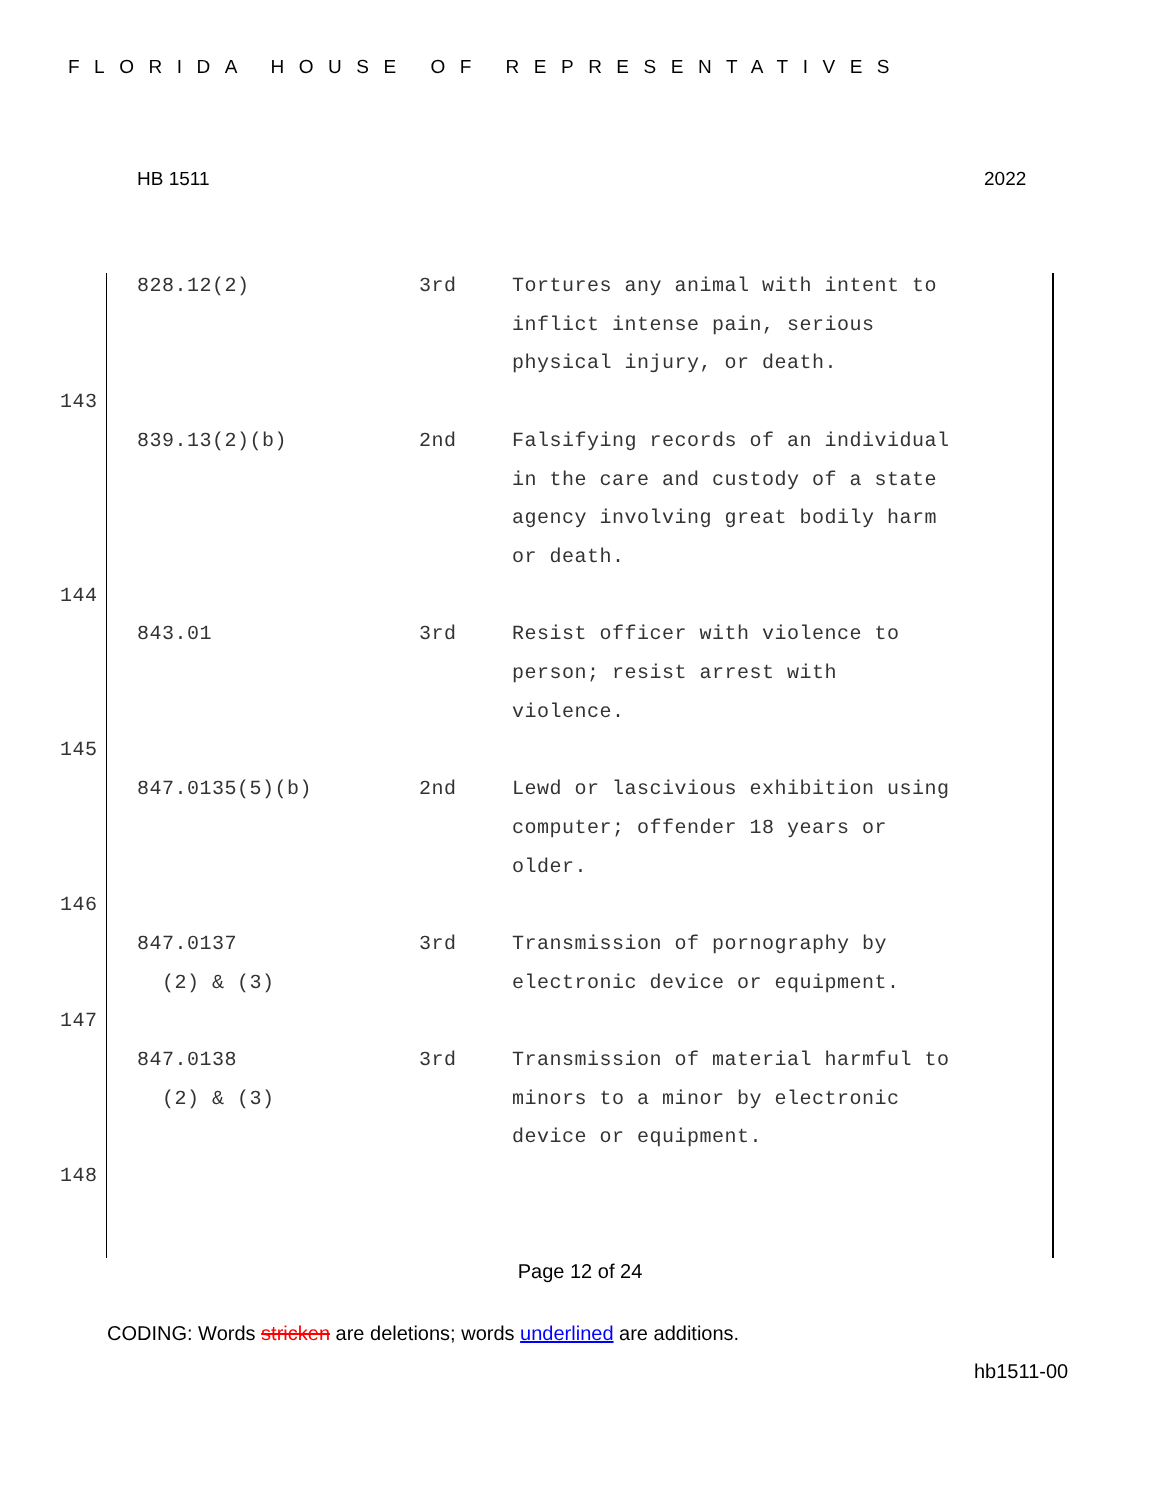FLORIDA HOUSE OF REPRESENTATIVES
HB 1511 2022
| | 828.12(2) | 3rd | Tortures any animal with intent to inflict intense pain, serious physical injury, or death. |
| 143 | | | |
| | 839.13(2)(b) | 2nd | Falsifying records of an individual in the care and custody of a state agency involving great bodily harm or death. |
| 144 | | | |
| | 843.01 | 3rd | Resist officer with violence to person; resist arrest with violence. |
| 145 | | | |
| | 847.0135(5)(b) | 2nd | Lewd or lascivious exhibition using computer; offender 18 years or older. |
| 146 | | | |
| | 847.0137 (2) & (3) | 3rd | Transmission of pornography by electronic device or equipment. |
| 147 | | | |
| | 847.0138 (2) & (3) | 3rd | Transmission of material harmful to minors to a minor by electronic device or equipment. |
| 148 | | | |
Page 12 of 24
CODING: Words stricken are deletions; words underlined are additions.
hb1511-00